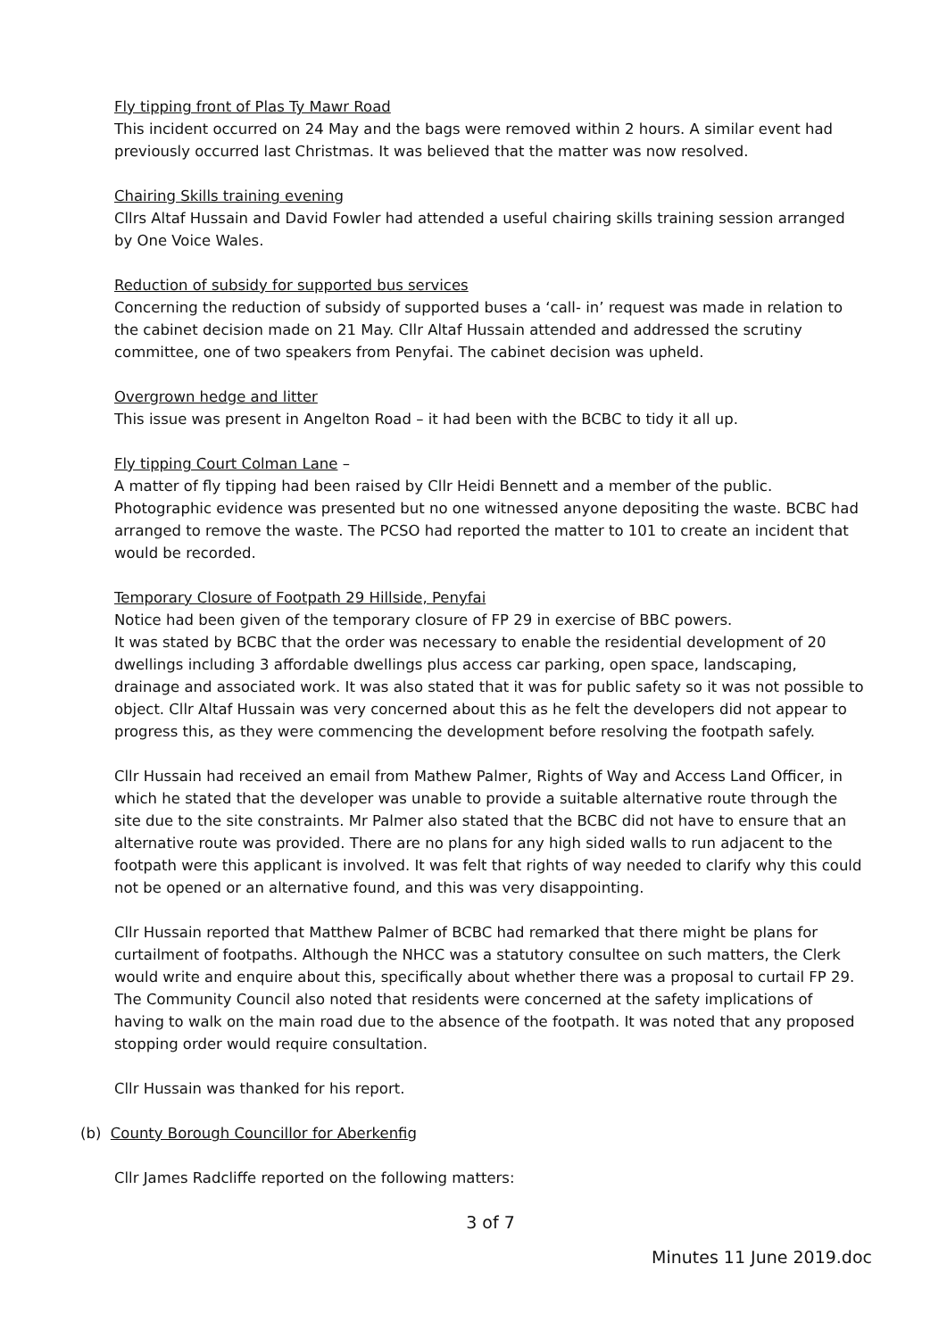Fly tipping front of Plas Ty Mawr Road
This incident occurred on 24 May and the bags were removed within 2 hours. A similar event had previously occurred last Christmas. It was believed that the matter was now resolved.
Chairing Skills training evening
Cllrs Altaf Hussain and David Fowler had attended a useful chairing skills training session arranged by One Voice Wales.
Reduction of subsidy for supported bus services
Concerning the reduction of subsidy of supported buses a ‘call- in’ request was made in relation to the cabinet decision made on 21 May. Cllr Altaf Hussain attended and addressed the scrutiny committee, one of two speakers from Penyfai. The cabinet decision was upheld.
Overgrown hedge and litter
This issue was present in Angelton Road – it had been with the BCBC to tidy it all up.
Fly tipping Court Colman Lane –
A matter of fly tipping had been raised by Cllr Heidi Bennett and a member of the public. Photographic evidence was presented but no one witnessed anyone depositing the waste. BCBC had arranged to remove the waste. The PCSO had reported the matter to 101 to create an incident that would be recorded.
Temporary Closure of Footpath 29 Hillside, Penyfai
Notice had been given of the temporary closure of FP 29 in exercise of BBC powers.
It was stated by BCBC that the order was necessary to enable the residential development of 20 dwellings including 3 affordable dwellings plus access car parking, open space, landscaping, drainage and associated work. It was also stated that it was for public safety so it was not possible to object. Cllr Altaf Hussain was very concerned about this as he felt the developers did not appear to progress this, as they were commencing the development before resolving the footpath safely.
Cllr Hussain had received an email from Mathew Palmer, Rights of Way and Access Land Officer, in which he stated that the developer was unable to provide a suitable alternative route through the site due to the site constraints. Mr Palmer also stated that the BCBC did not have to ensure that an alternative route was provided. There are no plans for any high sided walls to run adjacent to the footpath were this applicant is involved. It was felt that rights of way needed to clarify why this could not be opened or an alternative found, and this was very disappointing.
Cllr Hussain reported that Matthew Palmer of BCBC had remarked that there might be plans for curtailment of footpaths. Although the NHCC was a statutory consultee on such matters, the Clerk would write and enquire about this, specifically about whether there was a proposal to curtail FP 29. The Community Council also noted that residents were concerned at the safety implications of having to walk on the main road due to the absence of the footpath. It was noted that any proposed stopping order would require consultation.
Cllr Hussain was thanked for his report.
(b) County Borough Councillor for Aberkenfig
Cllr James Radcliffe reported on the following matters:
3 of 7
Minutes 11 June 2019.doc